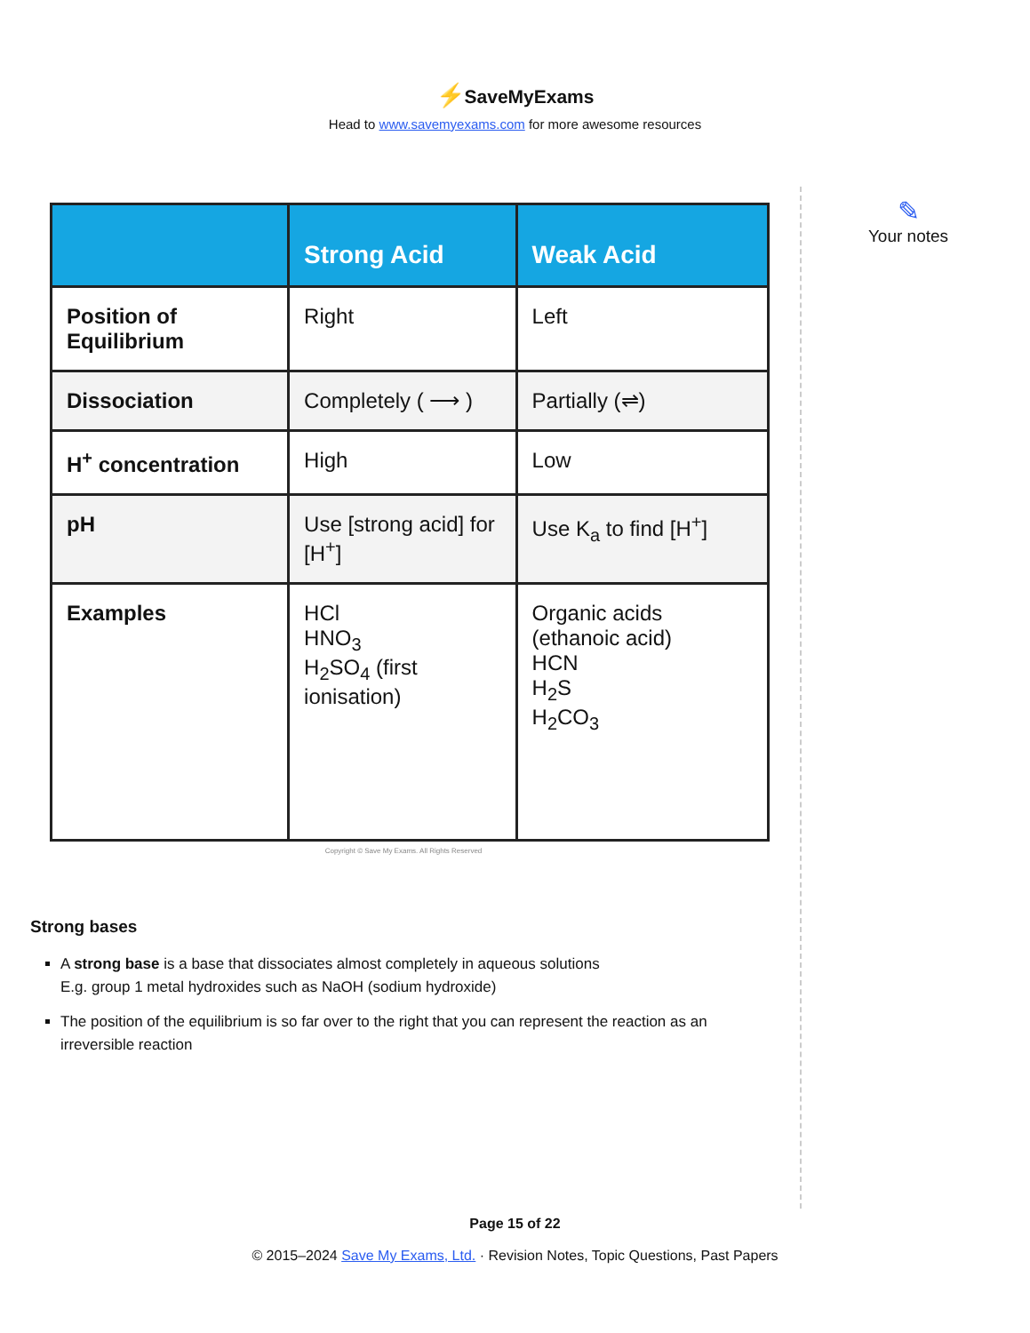⚡SaveMyExams
Head to www.savemyexams.com for more awesome resources
| | Strong Acid | Weak Acid |
| --- | --- | --- |
| Position of Equilibrium | Right | Left |
| Dissociation | Completely ( ⟶ ) | Partially (⇌) |
| H<sup>+</sup> concentration | High | Low |
| pH | Use [strong acid] for [H<sup>+</sup>] | Use K<sub>a</sub> to find [H<sup>+</sup>] |
| Examples | HCl HNO<sub>3</sub> H<sub>2</sub>SO<sub>4</sub> (first ionisation) | Organic acids (ethanoic acid) HCN H<sub>2</sub>S H<sub>2</sub>CO<sub>3</sub> |
Copyright © Save My Exams. All Rights Reserved
Strong bases
A strong base is a base that dissociates almost completely in aqueous solutions
E.g. group 1 metal hydroxides such as NaOH (sodium hydroxide)
The position of the equilibrium is so far over to the right that you can represent the reaction as an irreversible reaction
✎
Your notes
Page 15 of 22
© 2015–2024 Save My Exams, Ltd. · Revision Notes, Topic Questions, Past Papers